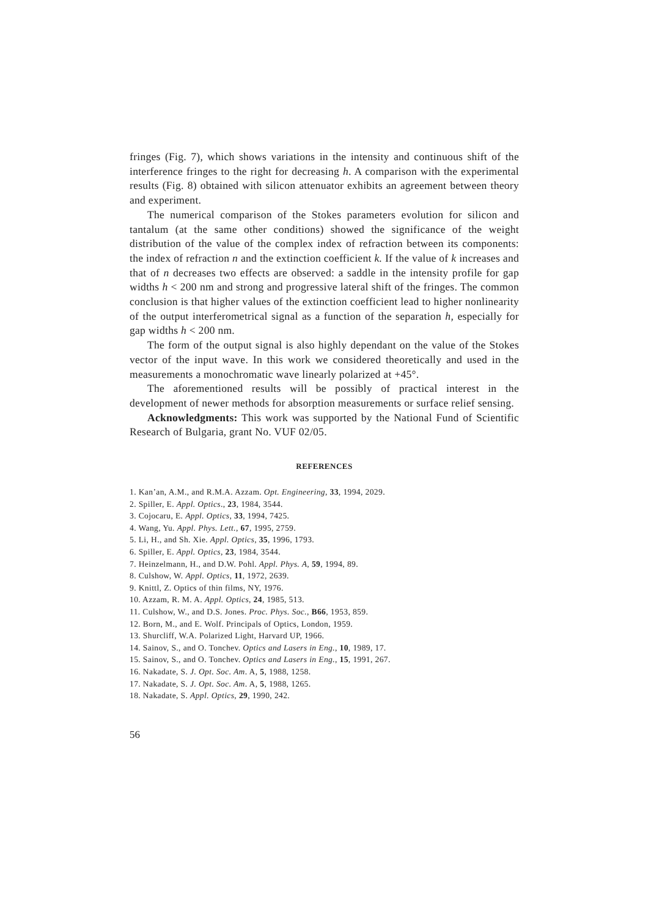fringes (Fig. 7), which shows variations in the intensity and continuous shift of the interference fringes to the right for decreasing h. A comparison with the experimental results (Fig. 8) obtained with silicon attenuator exhibits an agreement between theory and experiment.
The numerical comparison of the Stokes parameters evolution for silicon and tantalum (at the same other conditions) showed the significance of the weight distribution of the value of the complex index of refraction between its components: the index of refraction n and the extinction coefficient k. If the value of k increases and that of n decreases two effects are observed: a saddle in the intensity profile for gap widths h < 200 nm and strong and progressive lateral shift of the fringes. The common conclusion is that higher values of the extinction coefficient lead to higher nonlinearity of the output interferometrical signal as a function of the separation h, especially for gap widths h < 200 nm.
The form of the output signal is also highly dependant on the value of the Stokes vector of the input wave. In this work we considered theoretically and used in the measurements a monochromatic wave linearly polarized at +45°.
The aforementioned results will be possibly of practical interest in the development of newer methods for absorption measurements or surface relief sensing.
Acknowledgments: This work was supported by the National Fund of Scientific Research of Bulgaria, grant No. VUF 02/05.
REFERENCES
1. Kan’an, A.M., and R.M.A. Azzam. Opt. Engineering, 33, 1994, 2029.
2. Spiller, E. Appl. Optics., 23, 1984, 3544.
3. Cojocaru, E. Appl. Optics, 33, 1994, 7425.
4. Wang, Yu. Appl. Phys. Lett., 67, 1995, 2759.
5. Li, H., and Sh. Xie. Appl. Optics, 35, 1996, 1793.
6. Spiller, E. Appl. Optics, 23, 1984, 3544.
7. Heinzelmann, H., and D.W. Pohl. Appl. Phys. A, 59, 1994, 89.
8. Culshow, W. Appl. Optics, 11, 1972, 2639.
9. Knittl, Z. Optics of thin films, NY, 1976.
10. Azzam, R. M. A. Appl. Optics, 24, 1985, 513.
11. Culshow, W., and D.S. Jones. Proc. Phys. Soc., B66, 1953, 859.
12. Born, M., and E. Wolf. Principals of Optics, London, 1959.
13. Shurcliff, W.A. Polarized Light, Harvard UP, 1966.
14. Sainov, S., and O. Tonchev. Optics and Lasers in Eng., 10, 1989, 17.
15. Sainov, S., and O. Tonchev. Optics and Lasers in Eng., 15, 1991, 267.
16. Nakadate, S. J. Opt. Soc. Am. A, 5, 1988, 1258.
17. Nakadate, S. J. Opt. Soc. Am. A, 5, 1988, 1265.
18. Nakadate, S. Appl. Optics, 29, 1990, 242.
56